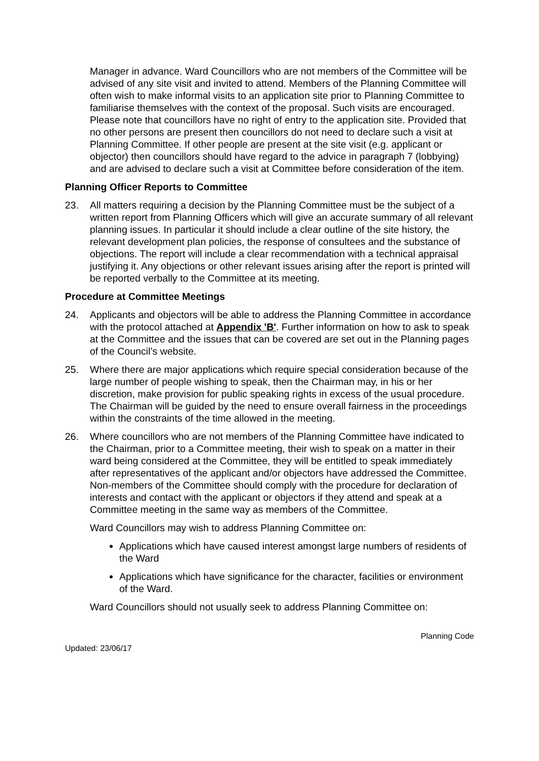Manager in advance. Ward Councillors who are not members of the Committee will be advised of any site visit and invited to attend. Members of the Planning Committee will often wish to make informal visits to an application site prior to Planning Committee to familiarise themselves with the context of the proposal. Such visits are encouraged. Please note that councillors have no right of entry to the application site. Provided that no other persons are present then councillors do not need to declare such a visit at Planning Committee. If other people are present at the site visit (e.g. applicant or objector) then councillors should have regard to the advice in paragraph 7 (lobbying) and are advised to declare such a visit at Committee before consideration of the item.
Planning Officer Reports to Committee
23. All matters requiring a decision by the Planning Committee must be the subject of a written report from Planning Officers which will give an accurate summary of all relevant planning issues. In particular it should include a clear outline of the site history, the relevant development plan policies, the response of consultees and the substance of objections. The report will include a clear recommendation with a technical appraisal justifying it. Any objections or other relevant issues arising after the report is printed will be reported verbally to the Committee at its meeting.
Procedure at Committee Meetings
24. Applicants and objectors will be able to address the Planning Committee in accordance with the protocol attached at Appendix 'B'. Further information on how to ask to speak at the Committee and the issues that can be covered are set out in the Planning pages of the Council’s website.
25. Where there are major applications which require special consideration because of the large number of people wishing to speak, then the Chairman may, in his or her discretion, make provision for public speaking rights in excess of the usual procedure. The Chairman will be guided by the need to ensure overall fairness in the proceedings within the constraints of the time allowed in the meeting.
26. Where councillors who are not members of the Planning Committee have indicated to the Chairman, prior to a Committee meeting, their wish to speak on a matter in their ward being considered at the Committee, they will be entitled to speak immediately after representatives of the applicant and/or objectors have addressed the Committee. Non-members of the Committee should comply with the procedure for declaration of interests and contact with the applicant or objectors if they attend and speak at a Committee meeting in the same way as members of the Committee.
Ward Councillors may wish to address Planning Committee on:
Applications which have caused interest amongst large numbers of residents of the Ward
Applications which have significance for the character, facilities or environment of the Ward.
Ward Councillors should not usually seek to address Planning Committee on:
Updated: 23/06/17 Planning Code